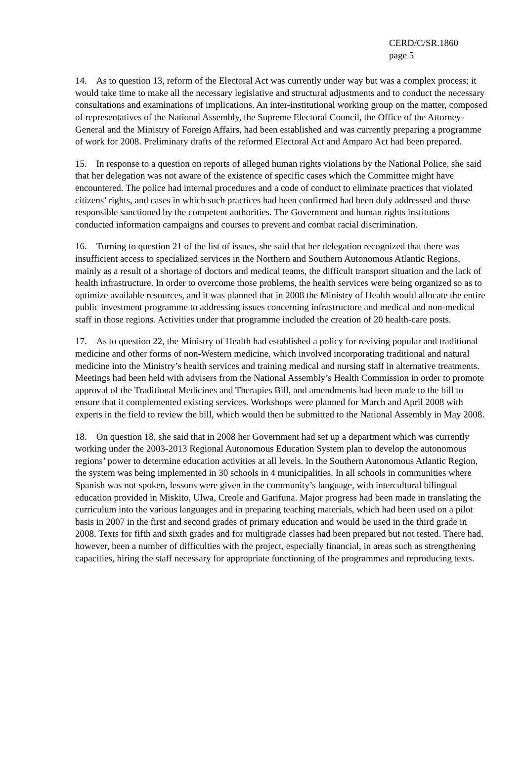CERD/C/SR.1860
page 5
14. As to question 13, reform of the Electoral Act was currently under way but was a complex process; it would take time to make all the necessary legislative and structural adjustments and to conduct the necessary consultations and examinations of implications. An inter-institutional working group on the matter, composed of representatives of the National Assembly, the Supreme Electoral Council, the Office of the Attorney-General and the Ministry of Foreign Affairs, had been established and was currently preparing a programme of work for 2008. Preliminary drafts of the reformed Electoral Act and Amparo Act had been prepared.
15. In response to a question on reports of alleged human rights violations by the National Police, she said that her delegation was not aware of the existence of specific cases which the Committee might have encountered. The police had internal procedures and a code of conduct to eliminate practices that violated citizens’ rights, and cases in which such practices had been confirmed had been duly addressed and those responsible sanctioned by the competent authorities. The Government and human rights institutions conducted information campaigns and courses to prevent and combat racial discrimination.
16. Turning to question 21 of the list of issues, she said that her delegation recognized that there was insufficient access to specialized services in the Northern and Southern Autonomous Atlantic Regions, mainly as a result of a shortage of doctors and medical teams, the difficult transport situation and the lack of health infrastructure. In order to overcome those problems, the health services were being organized so as to optimize available resources, and it was planned that in 2008 the Ministry of Health would allocate the entire public investment programme to addressing issues concerning infrastructure and medical and non-medical staff in those regions. Activities under that programme included the creation of 20 health-care posts.
17. As to question 22, the Ministry of Health had established a policy for reviving popular and traditional medicine and other forms of non-Western medicine, which involved incorporating traditional and natural medicine into the Ministry’s health services and training medical and nursing staff in alternative treatments. Meetings had been held with advisers from the National Assembly’s Health Commission in order to promote approval of the Traditional Medicines and Therapies Bill, and amendments had been made to the bill to ensure that it complemented existing services. Workshops were planned for March and April 2008 with experts in the field to review the bill, which would then be submitted to the National Assembly in May 2008.
18. On question 18, she said that in 2008 her Government had set up a department which was currently working under the 2003-2013 Regional Autonomous Education System plan to develop the autonomous regions’ power to determine education activities at all levels. In the Southern Autonomous Atlantic Region, the system was being implemented in 30 schools in 4 municipalities. In all schools in communities where Spanish was not spoken, lessons were given in the community’s language, with intercultural bilingual education provided in Miskito, Ulwa, Creole and Garifuna. Major progress had been made in translating the curriculum into the various languages and in preparing teaching materials, which had been used on a pilot basis in 2007 in the first and second grades of primary education and would be used in the third grade in 2008. Texts for fifth and sixth grades and for multigrade classes had been prepared but not tested. There had, however, been a number of difficulties with the project, especially financial, in areas such as strengthening capacities, hiring the staff necessary for appropriate functioning of the programmes and reproducing texts.